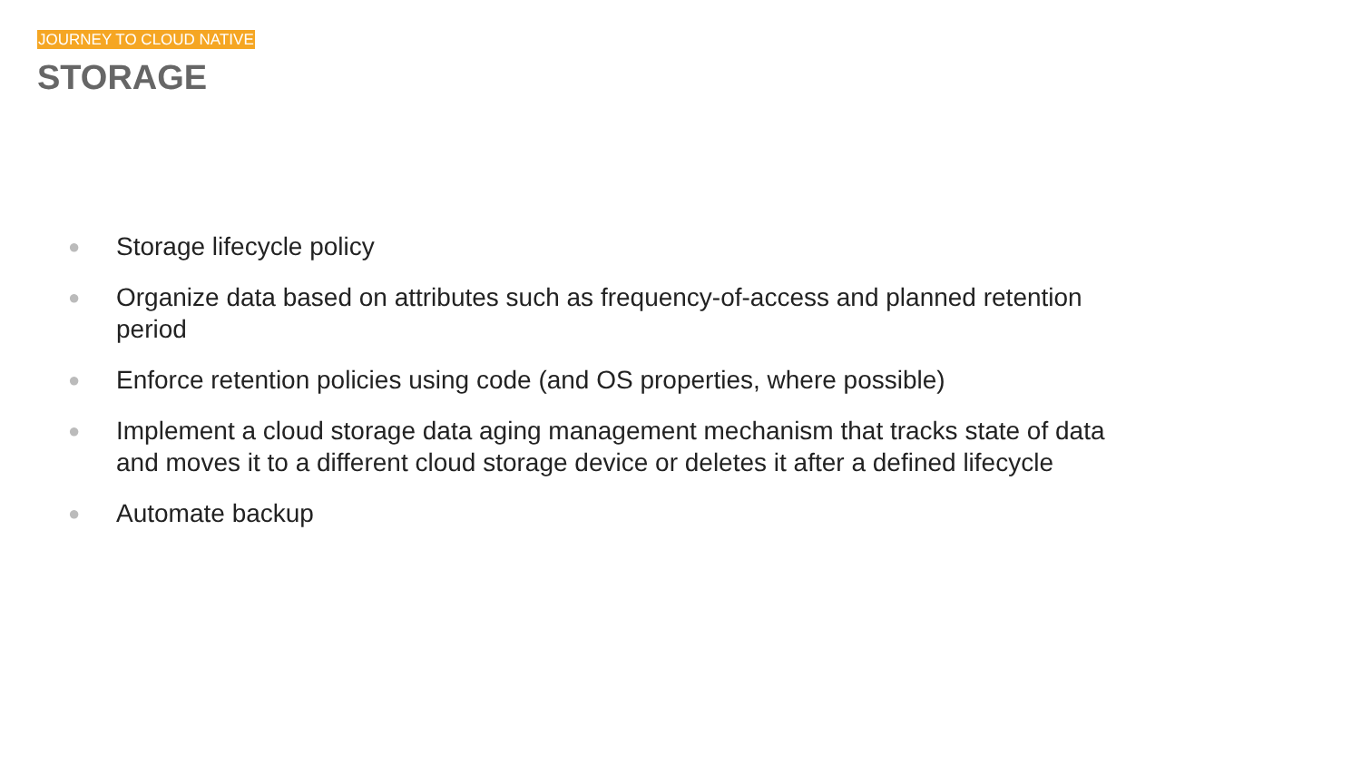JOURNEY TO CLOUD NATIVE
STORAGE
● Storage lifecycle policy
● Organize data based on attributes such as frequency-of-access and planned retention period
● Enforce retention policies using code (and OS properties, where possible)
● Implement a cloud storage data aging management mechanism that tracks state of data and moves it to a different cloud storage device or deletes it after a defined lifecycle
● Automate backup